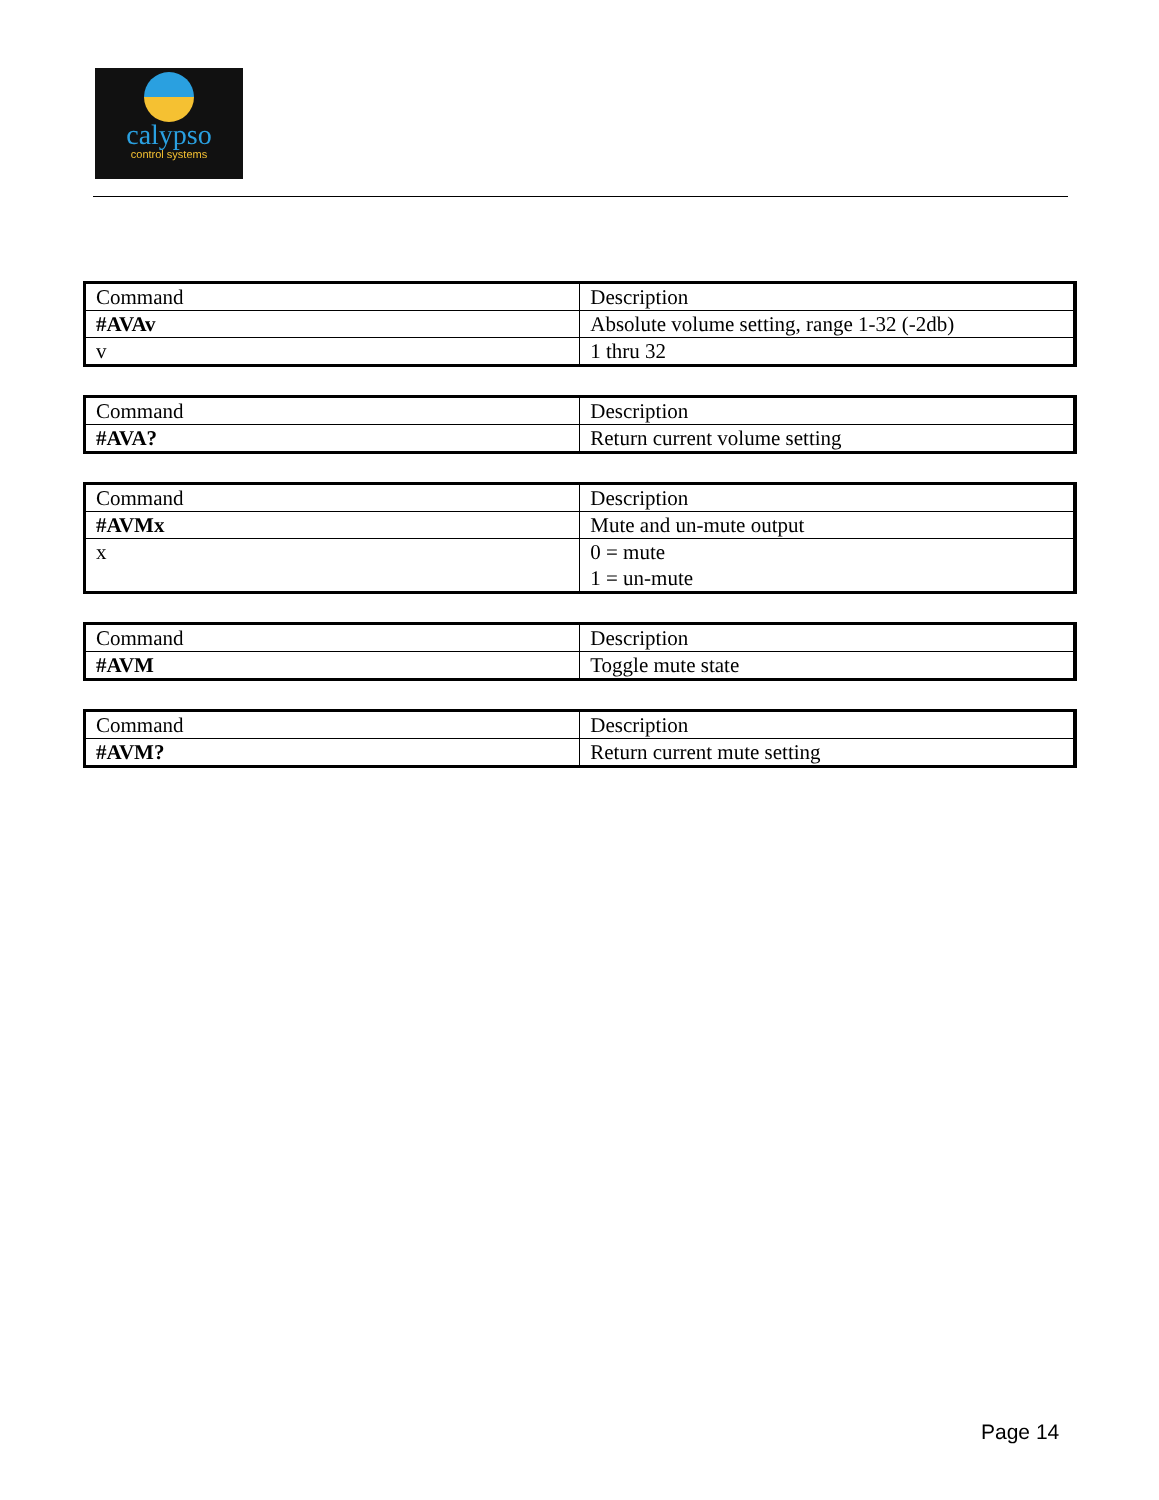calypso
control systems
| Command | Description |
| #AVAv | Absolute volume setting, range 1-32 (-2db) |
| v | 1 thru 32 |
| Command | Description |
| #AVA? | Return current volume setting |
| Command | Description |
| #AVMx | Mute and un-mute output |
| x | 0 = mute 1 = un-mute |
| Command | Description |
| #AVM | Toggle mute state |
| Command | Description |
| #AVM? | Return current mute setting |
Page 14